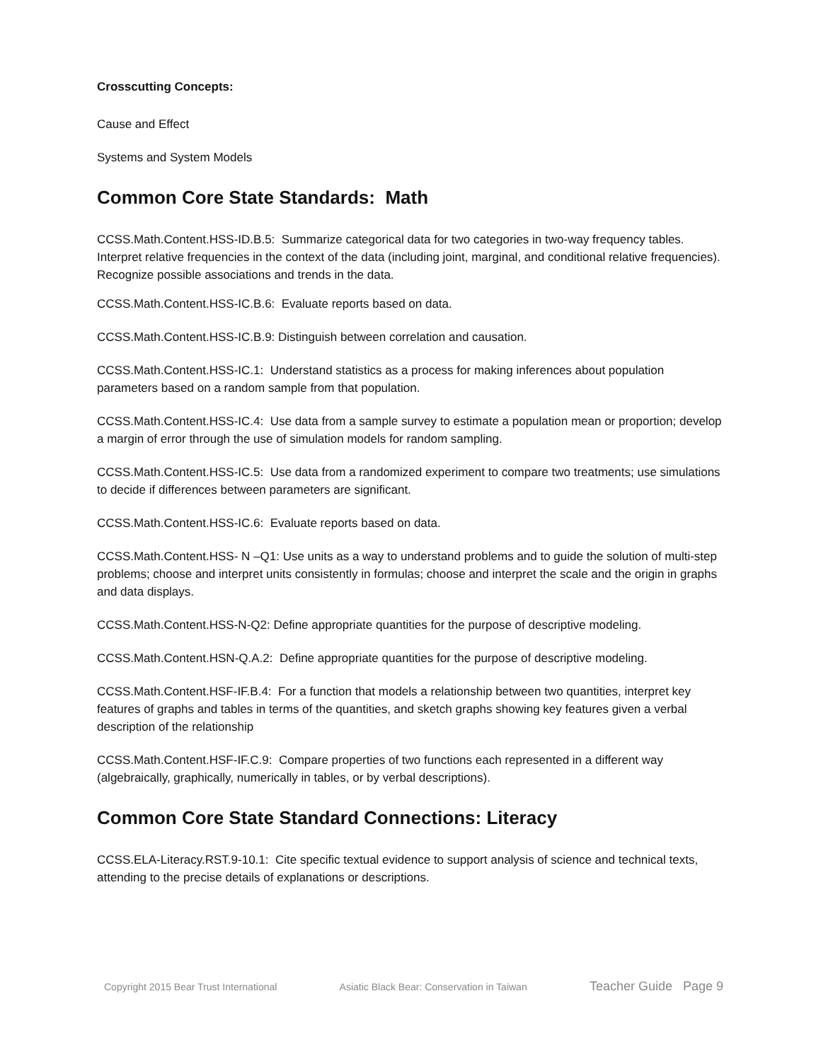Crosscutting Concepts:
Cause and Effect
Systems and System Models
Common Core State Standards: Math
CCSS.Math.Content.HSS-ID.B.5: Summarize categorical data for two categories in two-way frequency tables. Interpret relative frequencies in the context of the data (including joint, marginal, and conditional relative frequencies). Recognize possible associations and trends in the data.
CCSS.Math.Content.HSS-IC.B.6: Evaluate reports based on data.
CCSS.Math.Content.HSS-IC.B.9: Distinguish between correlation and causation.
CCSS.Math.Content.HSS-IC.1: Understand statistics as a process for making inferences about population parameters based on a random sample from that population.
CCSS.Math.Content.HSS-IC.4: Use data from a sample survey to estimate a population mean or proportion; develop a margin of error through the use of simulation models for random sampling.
CCSS.Math.Content.HSS-IC.5: Use data from a randomized experiment to compare two treatments; use simulations to decide if differences between parameters are significant.
CCSS.Math.Content.HSS-IC.6: Evaluate reports based on data.
CCSS.Math.Content.HSS- N –Q1: Use units as a way to understand problems and to guide the solution of multi-step problems; choose and interpret units consistently in formulas; choose and interpret the scale and the origin in graphs and data displays.
CCSS.Math.Content.HSS-N-Q2: Define appropriate quantities for the purpose of descriptive modeling.
CCSS.Math.Content.HSN-Q.A.2: Define appropriate quantities for the purpose of descriptive modeling.
CCSS.Math.Content.HSF-IF.B.4: For a function that models a relationship between two quantities, interpret key features of graphs and tables in terms of the quantities, and sketch graphs showing key features given a verbal description of the relationship
CCSS.Math.Content.HSF-IF.C.9: Compare properties of two functions each represented in a different way (algebraically, graphically, numerically in tables, or by verbal descriptions).
Common Core State Standard Connections: Literacy
CCSS.ELA-Literacy.RST.9-10.1: Cite specific textual evidence to support analysis of science and technical texts, attending to the precise details of explanations or descriptions.
Copyright 2015 Bear Trust International Asiatic Black Bear: Conservation in Taiwan Teacher Guide Page 9